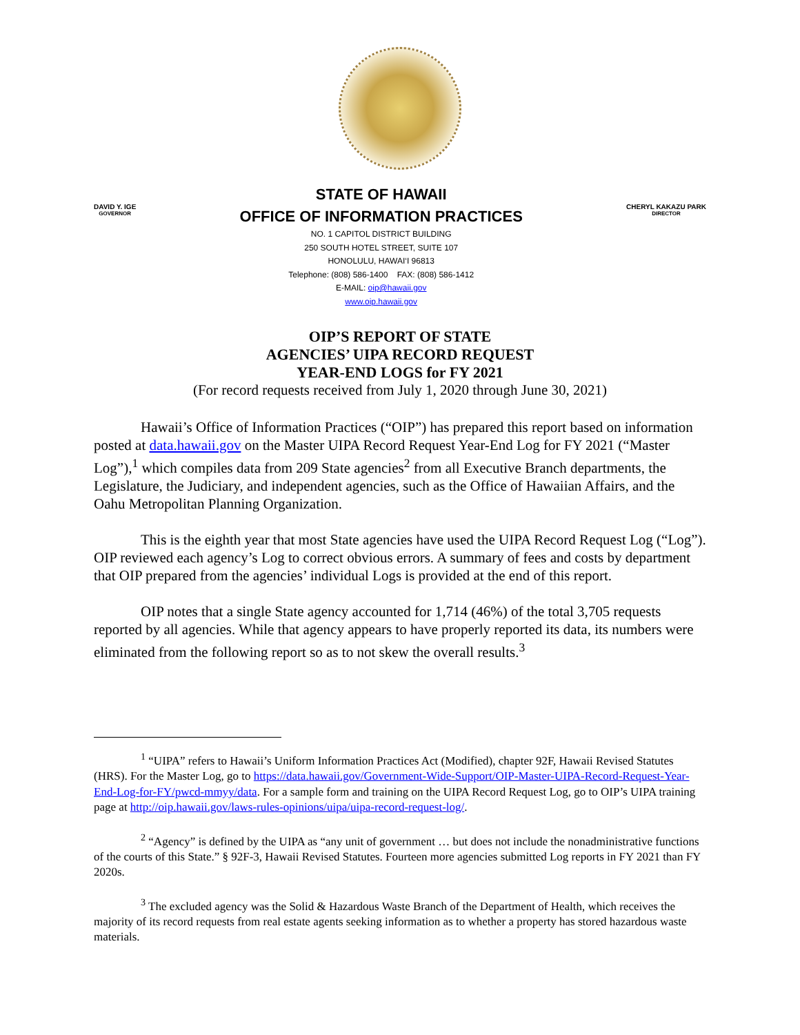DAVID Y. IGE
GOVERNOR
STATE OF HAWAII
OFFICE OF INFORMATION PRACTICES
NO. 1 CAPITOL DISTRICT BUILDING
250 SOUTH HOTEL STREET, SUITE 107
HONOLULU, HAWAI‘I 96813
Telephone: (808) 586-1400 FAX: (808) 586-1412
E-MAIL: oip@hawaii.gov
www.oip.hawaii.gov
CHERYL KAKAZU PARK
DIRECTOR
OIP’S REPORT OF STATE
AGENCIES’ UIPA RECORD REQUEST
YEAR-END LOGS for FY 2021
(For record requests received from July 1, 2020 through June 30, 2021)
Hawaii’s Office of Information Practices (“OIP”) has prepared this report based on information posted at data.hawaii.gov on the Master UIPA Record Request Year-End Log for FY 2021 (“Master Log”),<sup>1</sup> which compiles data from 209 State agencies<sup>2</sup> from all Executive Branch departments, the Legislature, the Judiciary, and independent agencies, such as the Office of Hawaiian Affairs, and the Oahu Metropolitan Planning Organization.
This is the eighth year that most State agencies have used the UIPA Record Request Log (“Log”). OIP reviewed each agency’s Log to correct obvious errors. A summary of fees and costs by department that OIP prepared from the agencies’ individual Logs is provided at the end of this report.
OIP notes that a single State agency accounted for 1,714 (46%) of the total 3,705 requests reported by all agencies. While that agency appears to have properly reported its data, its numbers were eliminated from the following report so as to not skew the overall results.<sup>3</sup>
<sup>1</sup> “UIPA” refers to Hawaii’s Uniform Information Practices Act (Modified), chapter 92F, Hawaii Revised Statutes (HRS). For the Master Log, go to https://data.hawaii.gov/Government-Wide-Support/OIP-Master-UIPA-Record-Request-Year-End-Log-for-FY/pwcd-mmyy/data. For a sample form and training on the UIPA Record Request Log, go to OIP’s UIPA training page at http://oip.hawaii.gov/laws-rules-opinions/uipa/uipa-record-request-log/.
<sup>2</sup> “Agency” is defined by the UIPA as “any unit of government … but does not include the nonadministrative functions of the courts of this State.” § 92F-3, Hawaii Revised Statutes. Fourteen more agencies submitted Log reports in FY 2021 than FY 2020s.
<sup>3</sup> The excluded agency was the Solid & Hazardous Waste Branch of the Department of Health, which receives the majority of its record requests from real estate agents seeking information as to whether a property has stored hazardous waste materials.